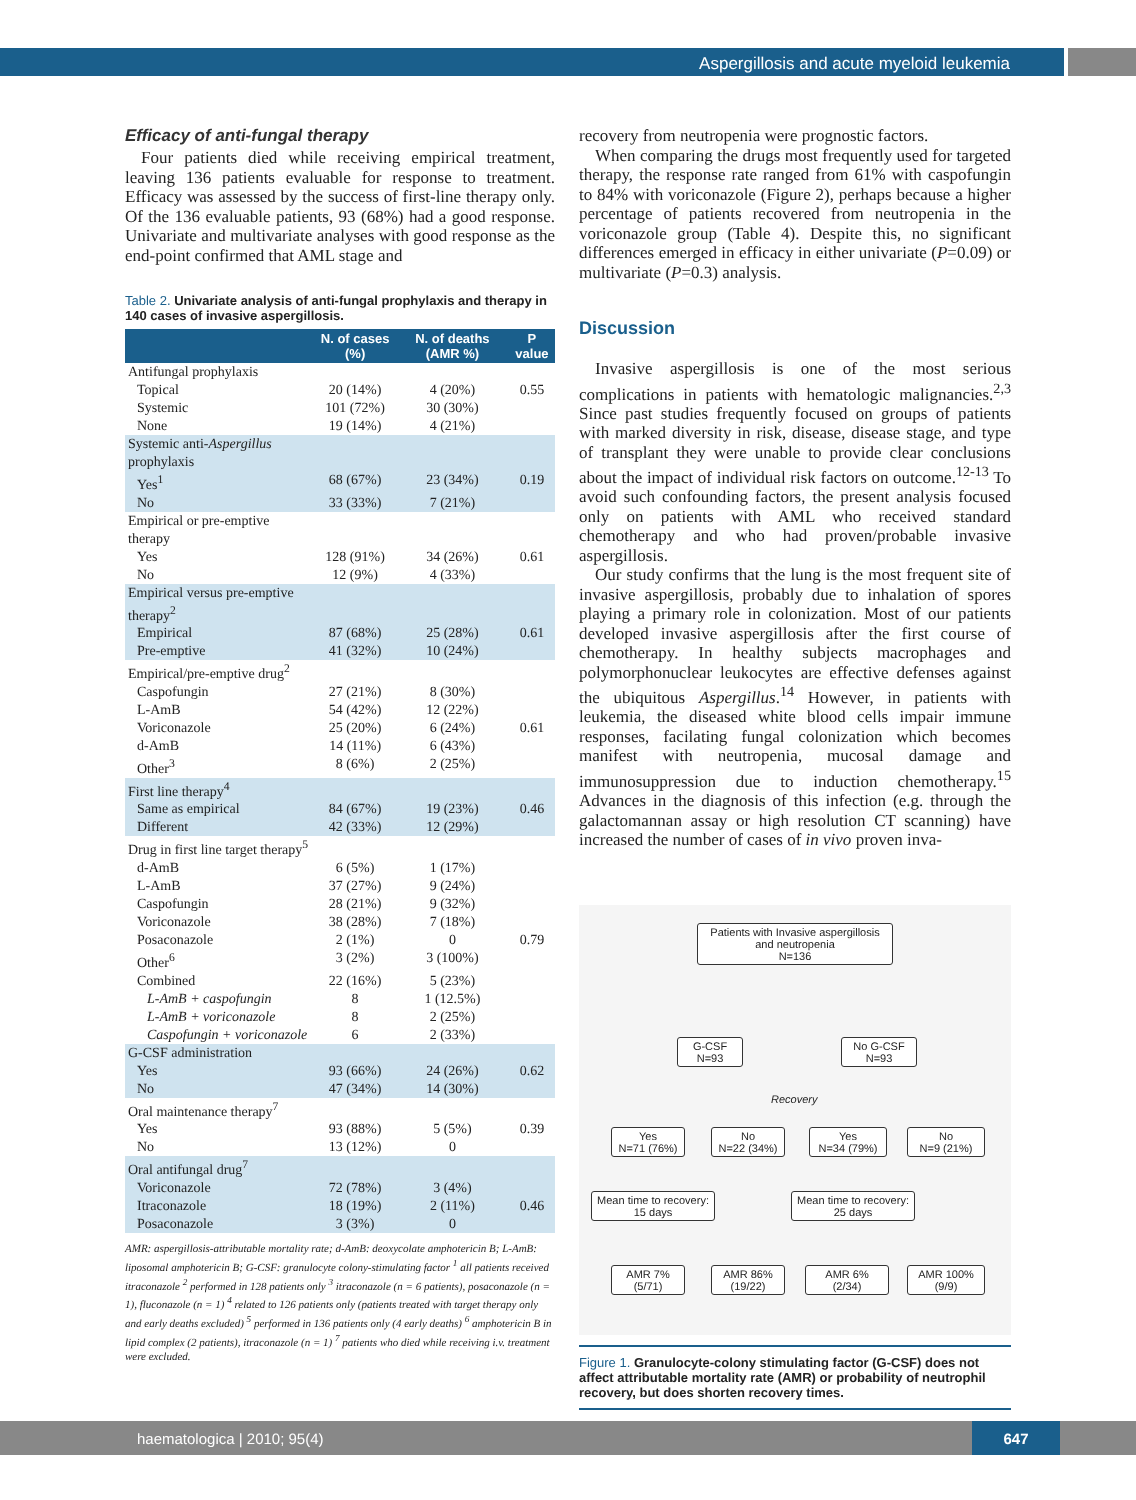Aspergillosis and acute myeloid leukemia
Efficacy of anti-fungal therapy
Four patients died while receiving empirical treatment, leaving 136 patients evaluable for response to treatment. Efficacy was assessed by the success of first-line therapy only. Of the 136 evaluable patients, 93 (68%) had a good response. Univariate and multivariate analyses with good response as the end-point confirmed that AML stage and
Table 2. Univariate analysis of anti-fungal prophylaxis and therapy in 140 cases of invasive aspergillosis.
| | N. of cases (%) | N. of deaths (AMR %) | P value |
| --- | --- | --- | --- |
| Antifungal prophylaxis | | | |
| Topical | 20 (14%) | 4 (20%) | 0.55 |
| Systemic | 101 (72%) | 30 (30%) | |
| None | 19 (14%) | 4 (21%) | |
| Systemic anti- Aspergillus prophylaxis | | | |
| Yes<sup>1</sup> | 68 (67%) | 23 (34%) | 0.19 |
| No | 33 (33%) | 7 (21%) | |
| Empirical or pre-emptive therapy | | | |
| Yes | 128 (91%) | 34 (26%) | 0.61 |
| No | 12 (9%) | 4 (33%) | |
| Empirical versus pre-emptive therapy<sup>2</sup> | | | |
| Empirical | 87 (68%) | 25 (28%) | 0.61 |
| Pre-emptive | 41 (32%) | 10 (24%) | |
| Empirical/pre-emptive drug<sup>2</sup> | | | |
| Caspofungin | 27 (21%) | 8 (30%) | |
| L-AmB | 54 (42%) | 12 (22%) | |
| Voriconazole | 25 (20%) | 6 (24%) | 0.61 |
| d-AmB | 14 (11%) | 6 (43%) | |
| Other<sup>3</sup> | 8 (6%) | 2 (25%) | |
| First line therapy<sup>4</sup> | | | |
| Same as empirical | 84 (67%) | 19 (23%) | 0.46 |
| Different | 42 (33%) | 12 (29%) | |
| Drug in first line target therapy<sup>5</sup> | | | |
| d-AmB | 6 (5%) | 1 (17%) | |
| L-AmB | 37 (27%) | 9 (24%) | |
| Caspofungin | 28 (21%) | 9 (32%) | |
| Voriconazole | 38 (28%) | 7 (18%) | |
| Posaconazole | 2 (1%) | 0 | 0.79 |
| Other<sup>6</sup> | 3 (2%) | 3 (100%) | |
| Combined | 22 (16%) | 5 (23%) | |
| L-AmB + caspofungin | 8 | 1 (12.5%) | |
| L-AmB + voriconazole | 8 | 2 (25%) | |
| Caspofungin + voriconazole | 6 | 2 (33%) | |
| G-CSF administration | | | |
| Yes | 93 (66%) | 24 (26%) | 0.62 |
| No | 47 (34%) | 14 (30%) | |
| Oral maintenance therapy<sup>7</sup> | | | |
| Yes | 93 (88%) | 5 (5%) | 0.39 |
| No | 13 (12%) | 0 | |
| Oral antifungal drug<sup>7</sup> | | | |
| Voriconazole | 72 (78%) | 3 (4%) | |
| Itraconazole | 18 (19%) | 2 (11%) | 0.46 |
| Posaconazole | 3 (3%) | 0 | |
AMR: aspergillosis-attributable mortality rate; d-AmB: deoxycolate amphotericin B; L-AmB: liposomal amphotericin B; G-CSF: granulocyte colony-stimulating factor <sup>1</sup> all patients received itraconazole <sup>2</sup> performed in 128 patients only <sup>3</sup> itraconazole (n = 6 patients), posaconazole (n = 1), fluconazole (n = 1) <sup>4</sup> related to 126 patients only (patients treated with target therapy only and early deaths excluded) <sup>5</sup> performed in 136 patients only (4 early deaths) <sup>6</sup> amphotericin B in lipid complex (2 patients), itraconazole (n = 1) <sup>7</sup> patients who died while receiving i.v. treatment were excluded.
recovery from neutropenia were prognostic factors.
When comparing the drugs most frequently used for targeted therapy, the response rate ranged from 61% with caspofungin to 84% with voriconazole (Figure 2), perhaps because a higher percentage of patients recovered from neutropenia in the voriconazole group (Table 4). Despite this, no significant differences emerged in efficacy in either univariate (P=0.09) or multivariate (P=0.3) analysis.
Discussion
Invasive aspergillosis is one of the most serious complications in patients with hematologic malignancies.<sup>2,3</sup> Since past studies frequently focused on groups of patients with marked diversity in risk, disease, disease stage, and type of transplant they were unable to provide clear conclusions about the impact of individual risk factors on outcome.<sup>12-13</sup> To avoid such confounding factors, the present analysis focused only on patients with AML who received standard chemotherapy and who had proven/probable invasive aspergillosis.
Our study confirms that the lung is the most frequent site of invasive aspergillosis, probably due to inhalation of spores playing a primary role in colonization. Most of our patients developed invasive aspergillosis after the first course of chemotherapy. In healthy subjects macrophages and polymorphonuclear leukocytes are effective defenses against the ubiquitous Aspergillus.<sup>14</sup> However, in patients with leukemia, the diseased white blood cells impair immune responses, facilating fungal colonization which becomes manifest with neutropenia, mucosal damage and immunosuppression due to induction chemotherapy.<sup>15</sup> Advances in the diagnosis of this infection (e.g. through the galactomannan assay or high resolution CT scanning) have increased the number of cases of in vivo proven inva-
Patients with Invasive aspergillosis and neutropenia
N=136
G-CSF
N=93
No G-CSF
N=93
Recovery
Yes
N=71 (76%)
No
N=22 (34%)
Yes
N=34 (79%)
No
N=9 (21%)
Mean time to recovery:
15 days
Mean time to recovery:
25 days
AMR 7%
(5/71)
AMR 86%
(19/22)
AMR 6%
(2/34)
AMR 100%
(9/9)
Figure 1. Granulocyte-colony stimulating factor (G-CSF) does not affect attributable mortality rate (AMR) or probability of neutrophil recovery, but does shorten recovery times.
haematologica | 2010; 95(4)
647